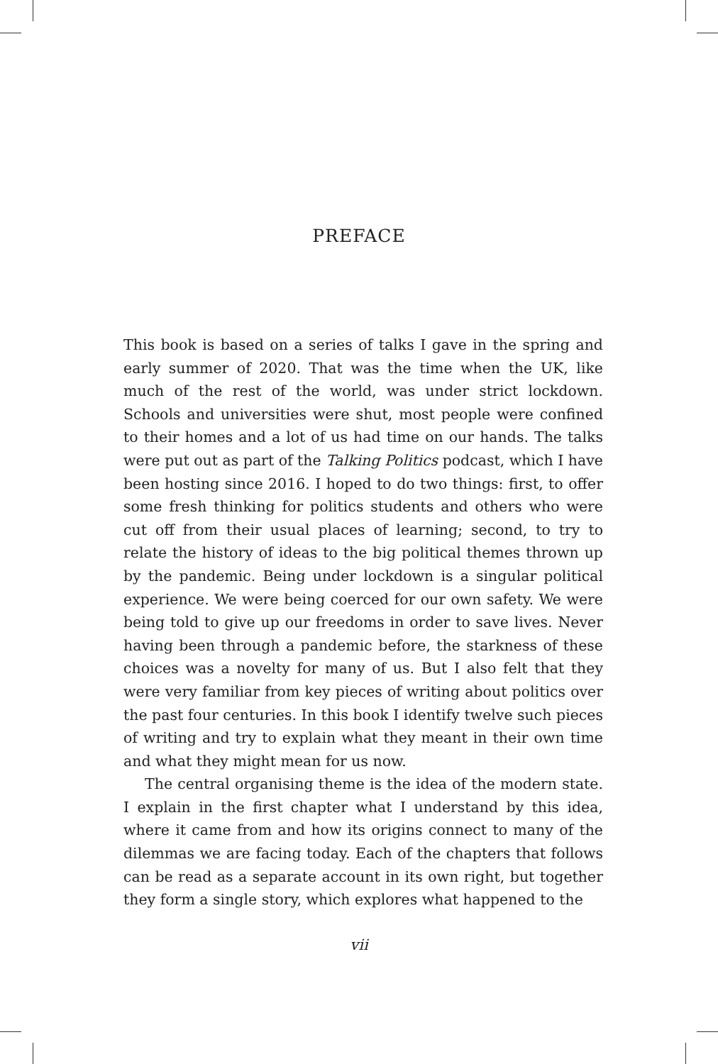PREFACE
This book is based on a series of talks I gave in the spring and early summer of 2020. That was the time when the UK, like much of the rest of the world, was under strict lockdown. Schools and universities were shut, most people were confined to their homes and a lot of us had time on our hands. The talks were put out as part of the Talking Politics podcast, which I have been hosting since 2016. I hoped to do two things: first, to offer some fresh thinking for politics students and others who were cut off from their usual places of learning; second, to try to relate the history of ideas to the big political themes thrown up by the pandemic. Being under lockdown is a singular political experience. We were being coerced for our own safety. We were being told to give up our freedoms in order to save lives. Never having been through a pandemic before, the starkness of these choices was a novelty for many of us. But I also felt that they were very familiar from key pieces of writing about politics over the past four centuries. In this book I identify twelve such pieces of writing and try to explain what they meant in their own time and what they might mean for us now.
The central organising theme is the idea of the modern state. I explain in the first chapter what I understand by this idea, where it came from and how its origins connect to many of the dilemmas we are facing today. Each of the chapters that follows can be read as a separate account in its own right, but together they form a single story, which explores what happened to the
vii